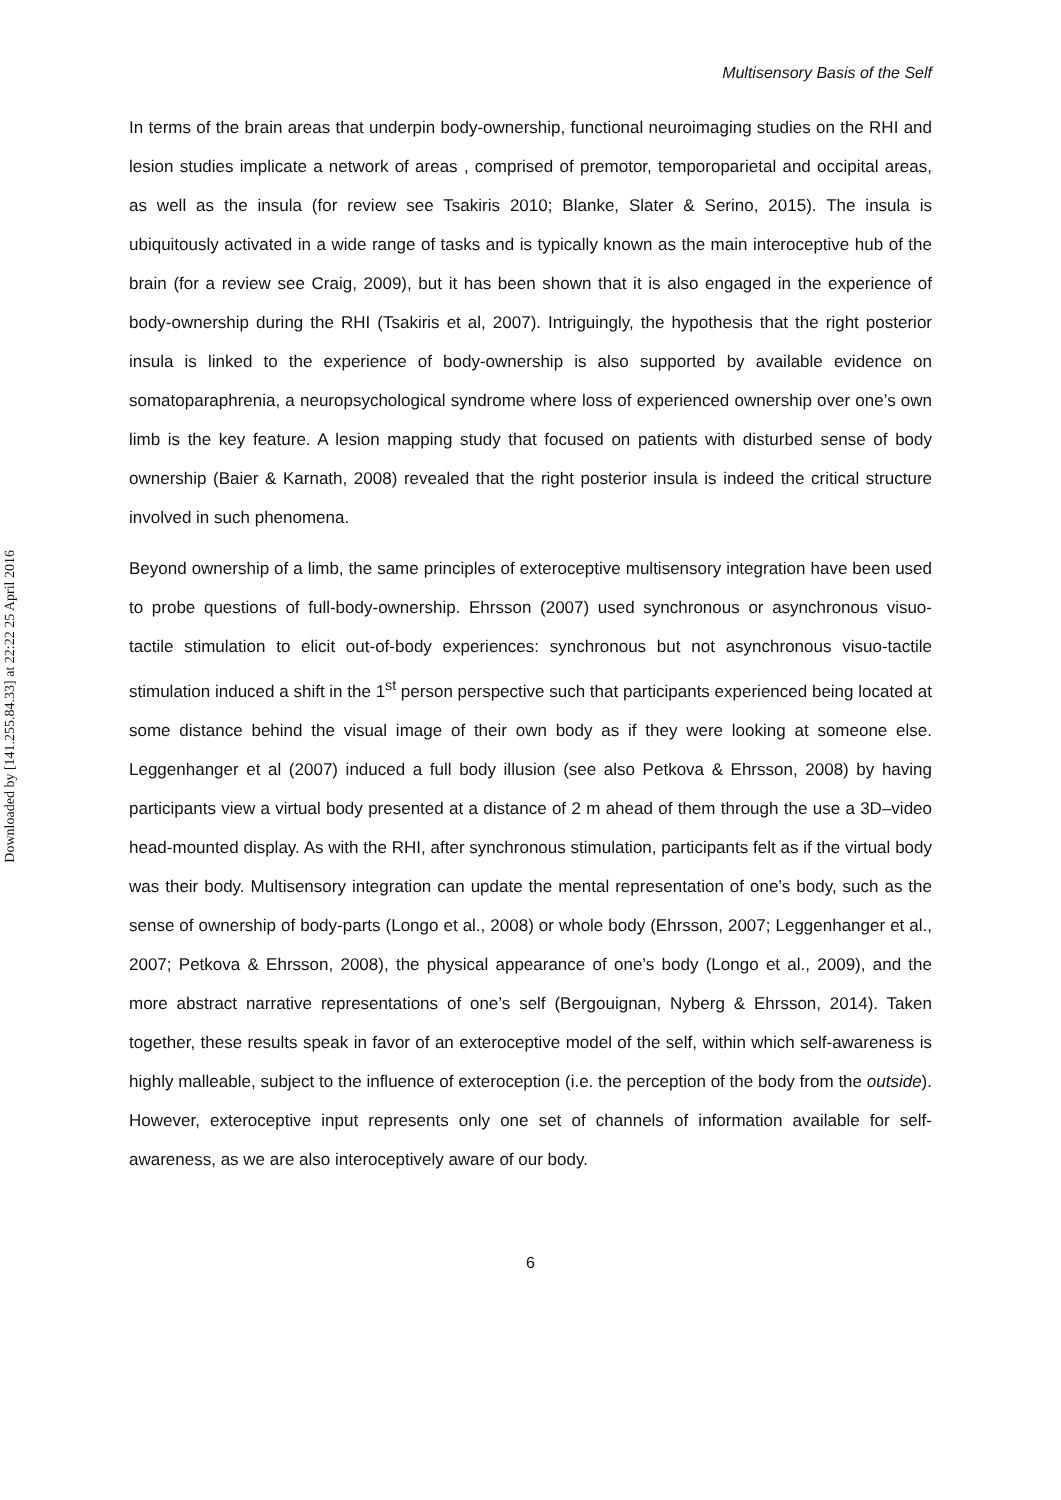Downloaded by [141.255.84.33] at 22:22 25 April 2016
Multisensory Basis of the Self
In terms of the brain areas that underpin body-ownership, functional neuroimaging studies on the RHI and lesion studies implicate a network of areas , comprised of premotor, temporoparietal and occipital areas, as well as the insula (for review see Tsakiris 2010; Blanke, Slater & Serino, 2015). The insula is ubiquitously activated in a wide range of tasks and is typically known as the main interoceptive hub of the brain (for a review see Craig, 2009), but it has been shown that it is also engaged in the experience of body-ownership during the RHI (Tsakiris et al, 2007). Intriguingly, the hypothesis that the right posterior insula is linked to the experience of body-ownership is also supported by available evidence on somatoparaphrenia, a neuropsychological syndrome where loss of experienced ownership over one’s own limb is the key feature. A lesion mapping study that focused on patients with disturbed sense of body ownership (Baier & Karnath, 2008) revealed that the right posterior insula is indeed the critical structure involved in such phenomena.
Beyond ownership of a limb, the same principles of exteroceptive multisensory integration have been used to probe questions of full-body-ownership. Ehrsson (2007) used synchronous or asynchronous visuo-tactile stimulation to elicit out-of-body experiences: synchronous but not asynchronous visuo-tactile stimulation induced a shift in the 1<sup>st</sup> person perspective such that participants experienced being located at some distance behind the visual image of their own body as if they were looking at someone else. Leggenhanger et al (2007) induced a full body illusion (see also Petkova & Ehrsson, 2008) by having participants view a virtual body presented at a distance of 2 m ahead of them through the use a 3D–video head-mounted display. As with the RHI, after synchronous stimulation, participants felt as if the virtual body was their body. Multisensory integration can update the mental representation of one’s body, such as the sense of ownership of body-parts (Longo et al., 2008) or whole body (Ehrsson, 2007; Leggenhanger et al., 2007; Petkova & Ehrsson, 2008), the physical appearance of one’s body (Longo et al., 2009), and the more abstract narrative representations of one’s self (Bergouignan, Nyberg & Ehrsson, 2014). Taken together, these results speak in favor of an exteroceptive model of the self, within which self-awareness is highly malleable, subject to the influence of exteroception (i.e. the perception of the body from the outside). However, exteroceptive input represents only one set of channels of information available for self-awareness, as we are also interoceptively aware of our body.
6